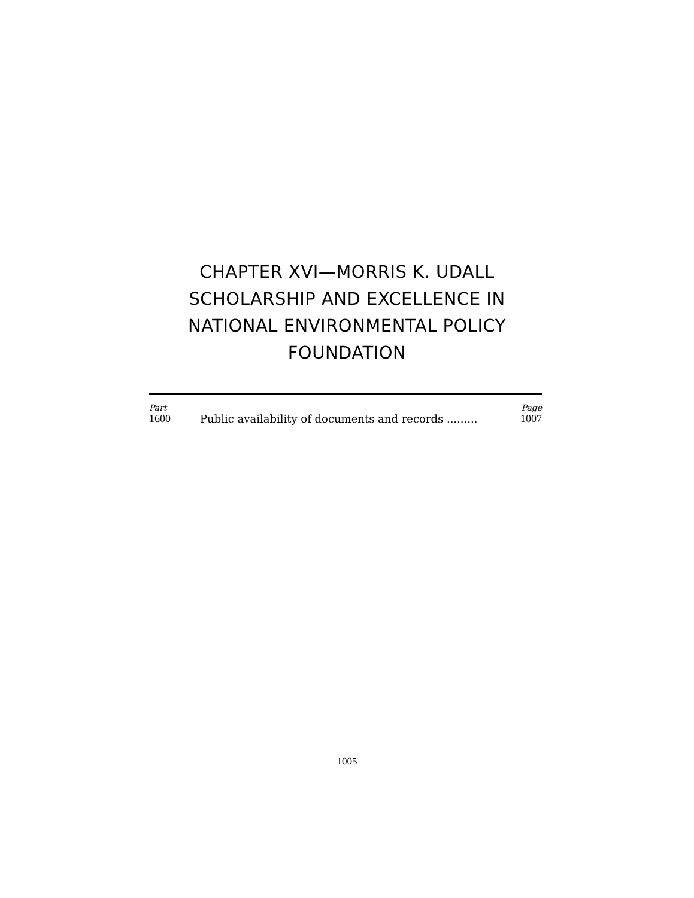CHAPTER XVI—MORRIS K. UDALL
SCHOLARSHIP AND EXCELLENCE IN
NATIONAL ENVIRONMENTAL POLICY
FOUNDATION
| Part | | Page |
| --- | --- | --- |
| 1600 | Public availability of documents and records ......... | 1007 |
1005